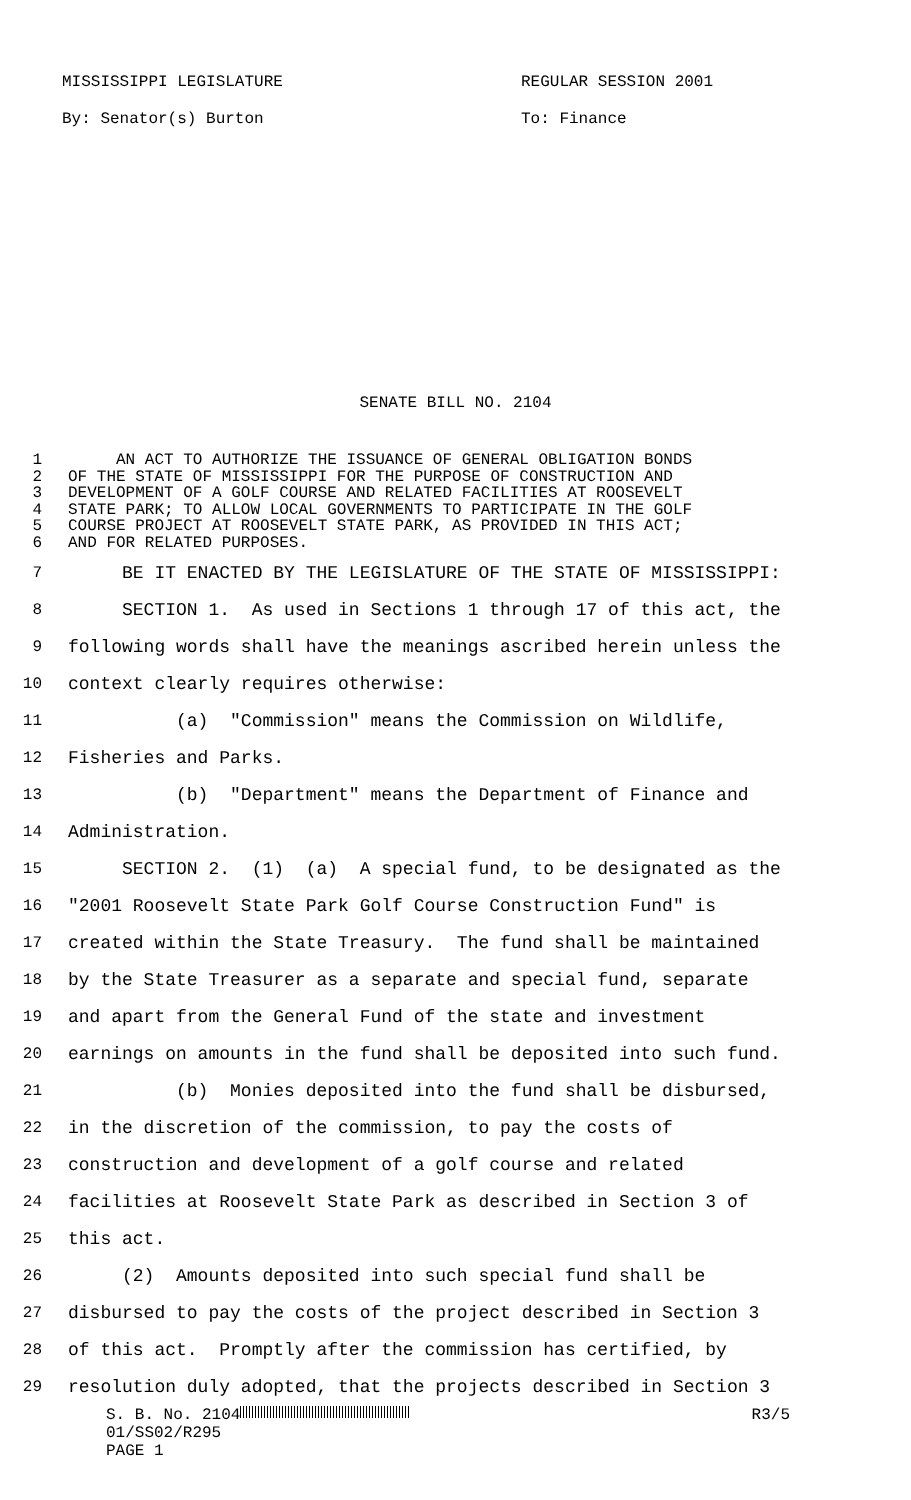MISSISSIPPI LEGISLATURE REGULAR SESSION 2001
By: Senator(s) Burton To: Finance
SENATE BILL NO. 2104
1 AN ACT TO AUTHORIZE THE ISSUANCE OF GENERAL OBLIGATION BONDS
2 OF THE STATE OF MISSISSIPPI FOR THE PURPOSE OF CONSTRUCTION AND
3 DEVELOPMENT OF A GOLF COURSE AND RELATED FACILITIES AT ROOSEVELT
4 STATE PARK; TO ALLOW LOCAL GOVERNMENTS TO PARTICIPATE IN THE GOLF
5 COURSE PROJECT AT ROOSEVELT STATE PARK, AS PROVIDED IN THIS ACT;
6 AND FOR RELATED PURPOSES.
7 BE IT ENACTED BY THE LEGISLATURE OF THE STATE OF MISSISSIPPI:
8 SECTION 1. As used in Sections 1 through 17 of this act, the
9 following words shall have the meanings ascribed herein unless the
10 context clearly requires otherwise:
11 (a) "Commission" means the Commission on Wildlife,
12 Fisheries and Parks.
13 (b) "Department" means the Department of Finance and
14 Administration.
15 SECTION 2. (1) (a) A special fund, to be designated as the
16 "2001 Roosevelt State Park Golf Course Construction Fund" is
17 created within the State Treasury. The fund shall be maintained
18 by the State Treasurer as a separate and special fund, separate
19 and apart from the General Fund of the state and investment
20 earnings on amounts in the fund shall be deposited into such fund.
21 (b) Monies deposited into the fund shall be disbursed,
22 in the discretion of the commission, to pay the costs of
23 construction and development of a golf course and related
24 facilities at Roosevelt State Park as described in Section 3 of
25 this act.
26 (2) Amounts deposited into such special fund shall be
27 disbursed to pay the costs of the project described in Section 3
28 of this act. Promptly after the commission has certified, by
29 resolution duly adopted, that the projects described in Section 3
S. B. No. 2104 R3/5
01/SS02/R295
PAGE 1